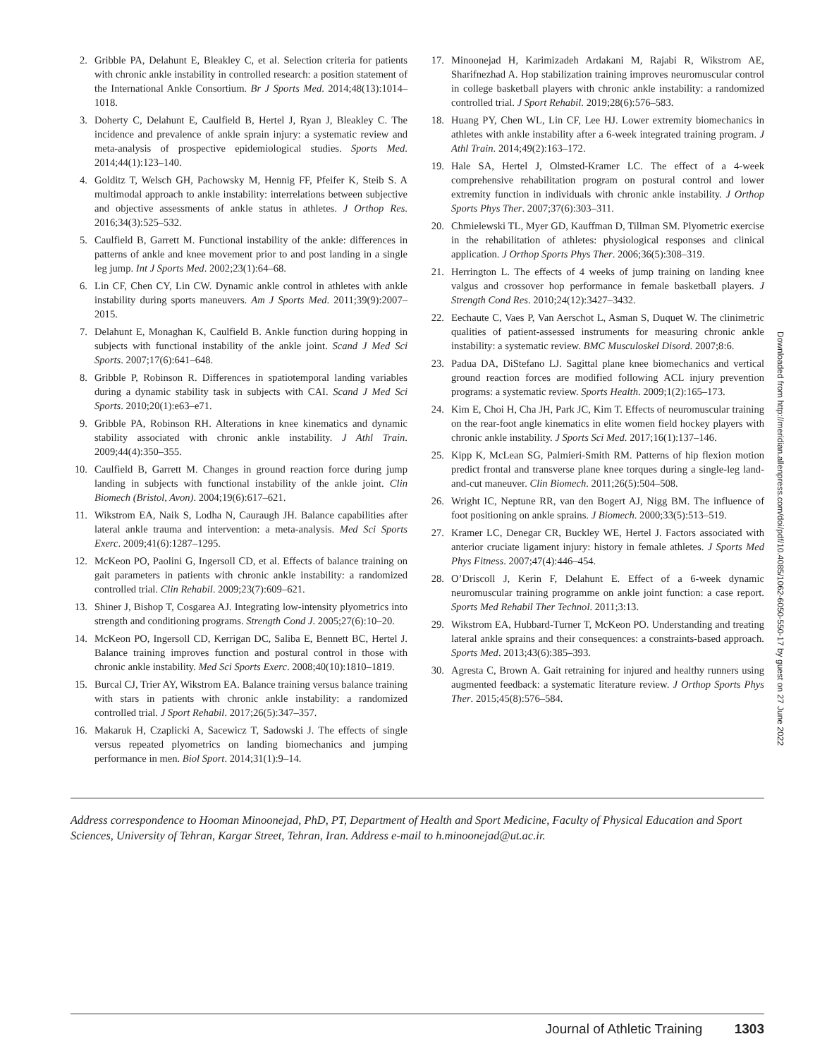2. Gribble PA, Delahunt E, Bleakley C, et al. Selection criteria for patients with chronic ankle instability in controlled research: a position statement of the International Ankle Consortium. Br J Sports Med. 2014;48(13):1014–1018.
3. Doherty C, Delahunt E, Caulfield B, Hertel J, Ryan J, Bleakley C. The incidence and prevalence of ankle sprain injury: a systematic review and meta-analysis of prospective epidemiological studies. Sports Med. 2014;44(1):123–140.
4. Golditz T, Welsch GH, Pachowsky M, Hennig FF, Pfeifer K, Steib S. A multimodal approach to ankle instability: interrelations between subjective and objective assessments of ankle status in athletes. J Orthop Res. 2016;34(3):525–532.
5. Caulfield B, Garrett M. Functional instability of the ankle: differences in patterns of ankle and knee movement prior to and post landing in a single leg jump. Int J Sports Med. 2002;23(1):64–68.
6. Lin CF, Chen CY, Lin CW. Dynamic ankle control in athletes with ankle instability during sports maneuvers. Am J Sports Med. 2011;39(9):2007–2015.
7. Delahunt E, Monaghan K, Caulfield B. Ankle function during hopping in subjects with functional instability of the ankle joint. Scand J Med Sci Sports. 2007;17(6):641–648.
8. Gribble P, Robinson R. Differences in spatiotemporal landing variables during a dynamic stability task in subjects with CAI. Scand J Med Sci Sports. 2010;20(1):e63–e71.
9. Gribble PA, Robinson RH. Alterations in knee kinematics and dynamic stability associated with chronic ankle instability. J Athl Train. 2009;44(4):350–355.
10. Caulfield B, Garrett M. Changes in ground reaction force during jump landing in subjects with functional instability of the ankle joint. Clin Biomech (Bristol, Avon). 2004;19(6):617–621.
11. Wikstrom EA, Naik S, Lodha N, Cauraugh JH. Balance capabilities after lateral ankle trauma and intervention: a meta-analysis. Med Sci Sports Exerc. 2009;41(6):1287–1295.
12. McKeon PO, Paolini G, Ingersoll CD, et al. Effects of balance training on gait parameters in patients with chronic ankle instability: a randomized controlled trial. Clin Rehabil. 2009;23(7):609–621.
13. Shiner J, Bishop T, Cosgarea AJ. Integrating low-intensity plyometrics into strength and conditioning programs. Strength Cond J. 2005;27(6):10–20.
14. McKeon PO, Ingersoll CD, Kerrigan DC, Saliba E, Bennett BC, Hertel J. Balance training improves function and postural control in those with chronic ankle instability. Med Sci Sports Exerc. 2008;40(10):1810–1819.
15. Burcal CJ, Trier AY, Wikstrom EA. Balance training versus balance training with stars in patients with chronic ankle instability: a randomized controlled trial. J Sport Rehabil. 2017;26(5):347–357.
16. Makaruk H, Czaplicki A, Sacewicz T, Sadowski J. The effects of single versus repeated plyometrics on landing biomechanics and jumping performance in men. Biol Sport. 2014;31(1):9–14.
17. Minoonejad H, Karimizadeh Ardakani M, Rajabi R, Wikstrom AE, Sharifnezhad A. Hop stabilization training improves neuromuscular control in college basketball players with chronic ankle instability: a randomized controlled trial. J Sport Rehabil. 2019;28(6):576–583.
18. Huang PY, Chen WL, Lin CF, Lee HJ. Lower extremity biomechanics in athletes with ankle instability after a 6-week integrated training program. J Athl Train. 2014;49(2):163–172.
19. Hale SA, Hertel J, Olmsted-Kramer LC. The effect of a 4-week comprehensive rehabilitation program on postural control and lower extremity function in individuals with chronic ankle instability. J Orthop Sports Phys Ther. 2007;37(6):303–311.
20. Chmielewski TL, Myer GD, Kauffman D, Tillman SM. Plyometric exercise in the rehabilitation of athletes: physiological responses and clinical application. J Orthop Sports Phys Ther. 2006;36(5):308–319.
21. Herrington L. The effects of 4 weeks of jump training on landing knee valgus and crossover hop performance in female basketball players. J Strength Cond Res. 2010;24(12):3427–3432.
22. Eechaute C, Vaes P, Van Aerschot L, Asman S, Duquet W. The clinimetric qualities of patient-assessed instruments for measuring chronic ankle instability: a systematic review. BMC Musculoskel Disord. 2007;8:6.
23. Padua DA, DiStefano LJ. Sagittal plane knee biomechanics and vertical ground reaction forces are modified following ACL injury prevention programs: a systematic review. Sports Health. 2009;1(2):165–173.
24. Kim E, Choi H, Cha JH, Park JC, Kim T. Effects of neuromuscular training on the rear-foot angle kinematics in elite women field hockey players with chronic ankle instability. J Sports Sci Med. 2017;16(1):137–146.
25. Kipp K, McLean SG, Palmieri-Smith RM. Patterns of hip flexion motion predict frontal and transverse plane knee torques during a single-leg land-and-cut maneuver. Clin Biomech. 2011;26(5):504–508.
26. Wright IC, Neptune RR, van den Bogert AJ, Nigg BM. The influence of foot positioning on ankle sprains. J Biomech. 2000;33(5):513–519.
27. Kramer LC, Denegar CR, Buckley WE, Hertel J. Factors associated with anterior cruciate ligament injury: history in female athletes. J Sports Med Phys Fitness. 2007;47(4):446–454.
28. O’Driscoll J, Kerin F, Delahunt E. Effect of a 6-week dynamic neuromuscular training programme on ankle joint function: a case report. Sports Med Rehabil Ther Technol. 2011;3:13.
29. Wikstrom EA, Hubbard-Turner T, McKeon PO. Understanding and treating lateral ankle sprains and their consequences: a constraints-based approach. Sports Med. 2013;43(6):385–393.
30. Agresta C, Brown A. Gait retraining for injured and healthy runners using augmented feedback: a systematic literature review. J Orthop Sports Phys Ther. 2015;45(8):576–584.
Address correspondence to Hooman Minoonejad, PhD, PT, Department of Health and Sport Medicine, Faculty of Physical Education and Sport Sciences, University of Tehran, Kargar Street, Tehran, Iran. Address e-mail to h.minoonejad@ut.ac.ir.
Downloaded from http://meridian.allenpress.com/doi/pdf/10.4085/1062-6050-550-17 by guest on 27 June 2022
Journal of Athletic Training 1303